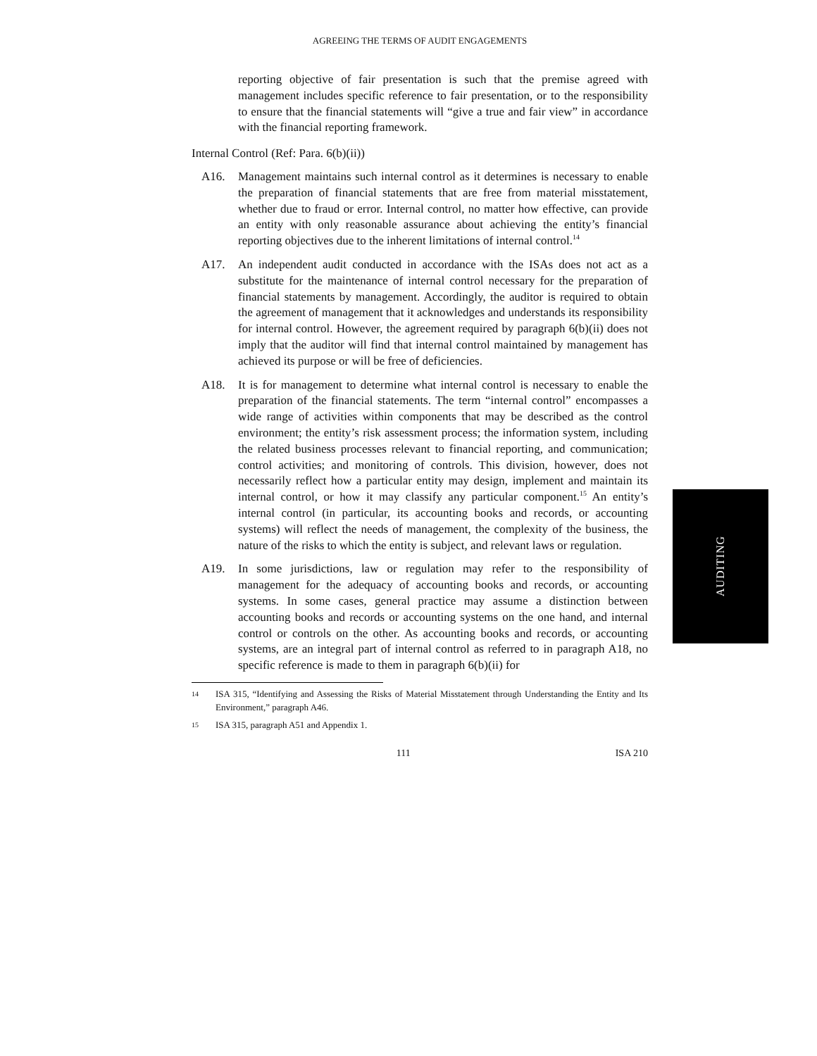AGREEING THE TERMS OF AUDIT ENGAGEMENTS
reporting objective of fair presentation is such that the premise agreed with management includes specific reference to fair presentation, or to the responsibility to ensure that the financial statements will “give a true and fair view” in accordance with the financial reporting framework.
Internal Control (Ref: Para. 6(b)(ii))
A16. Management maintains such internal control as it determines is necessary to enable the preparation of financial statements that are free from material misstatement, whether due to fraud or error. Internal control, no matter how effective, can provide an entity with only reasonable assurance about achieving the entity’s financial reporting objectives due to the inherent limitations of internal control.<sup>14</sup>
A17. An independent audit conducted in accordance with the ISAs does not act as a substitute for the maintenance of internal control necessary for the preparation of financial statements by management. Accordingly, the auditor is required to obtain the agreement of management that it acknowledges and understands its responsibility for internal control. However, the agreement required by paragraph 6(b)(ii) does not imply that the auditor will find that internal control maintained by management has achieved its purpose or will be free of deficiencies.
A18. It is for management to determine what internal control is necessary to enable the preparation of the financial statements. The term “internal control” encompasses a wide range of activities within components that may be described as the control environment; the entity’s risk assessment process; the information system, including the related business processes relevant to financial reporting, and communication; control activities; and monitoring of controls. This division, however, does not necessarily reflect how a particular entity may design, implement and maintain its internal control, or how it may classify any particular component.<sup>15</sup> An entity’s internal control (in particular, its accounting books and records, or accounting systems) will reflect the needs of management, the complexity of the business, the nature of the risks to which the entity is subject, and relevant laws or regulation.
A19. In some jurisdictions, law or regulation may refer to the responsibility of management for the adequacy of accounting books and records, or accounting systems. In some cases, general practice may assume a distinction between accounting books and records or accounting systems on the one hand, and internal control or controls on the other. As accounting books and records, or accounting systems, are an integral part of internal control as referred to in paragraph A18, no specific reference is made to them in paragraph 6(b)(ii) for
14
ISA 315, “Identifying and Assessing the Risks of Material Misstatement through Understanding the Entity and Its Environment,” paragraph A46.
15
ISA 315, paragraph A51 and Appendix 1.
111 ISA 210
AUDITING